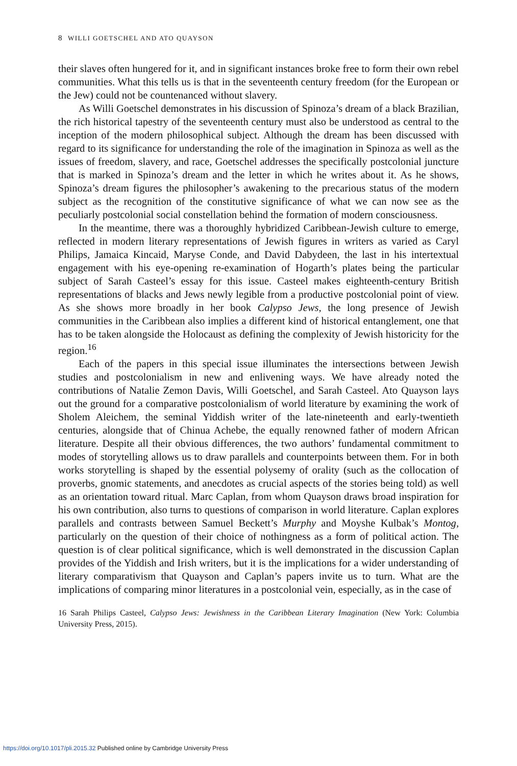8 WILLI GOETSCHEL AND ATO QUAYSON
their slaves often hungered for it, and in significant instances broke free to form their own rebel communities. What this tells us is that in the seventeenth century freedom (for the European or the Jew) could not be countenanced without slavery.
As Willi Goetschel demonstrates in his discussion of Spinoza’s dream of a black Brazilian, the rich historical tapestry of the seventeenth century must also be understood as central to the inception of the modern philosophical subject. Although the dream has been discussed with regard to its significance for understanding the role of the imagination in Spinoza as well as the issues of freedom, slavery, and race, Goetschel addresses the specifically postcolonial juncture that is marked in Spinoza’s dream and the letter in which he writes about it. As he shows, Spinoza’s dream figures the philosopher’s awakening to the precarious status of the modern subject as the recognition of the constitutive significance of what we can now see as the peculiarly postcolonial social constellation behind the formation of modern consciousness.
In the meantime, there was a thoroughly hybridized Caribbean-Jewish culture to emerge, reflected in modern literary representations of Jewish figures in writers as varied as Caryl Philips, Jamaica Kincaid, Maryse Conde, and David Dabydeen, the last in his intertextual engagement with his eye-opening re-examination of Hogarth’s plates being the particular subject of Sarah Casteel’s essay for this issue. Casteel makes eighteenth-century British representations of blacks and Jews newly legible from a productive postcolonial point of view. As she shows more broadly in her book Calypso Jews, the long presence of Jewish communities in the Caribbean also implies a different kind of historical entanglement, one that has to be taken alongside the Holocaust as defining the complexity of Jewish historicity for the region.<sup>16</sup>
Each of the papers in this special issue illuminates the intersections between Jewish studies and postcolonialism in new and enlivening ways. We have already noted the contributions of Natalie Zemon Davis, Willi Goetschel, and Sarah Casteel. Ato Quayson lays out the ground for a comparative postcolonialism of world literature by examining the work of Sholem Aleichem, the seminal Yiddish writer of the late-nineteenth and early-twentieth centuries, alongside that of Chinua Achebe, the equally renowned father of modern African literature. Despite all their obvious differences, the two authors’ fundamental commitment to modes of storytelling allows us to draw parallels and counterpoints between them. For in both works storytelling is shaped by the essential polysemy of orality (such as the collocation of proverbs, gnomic statements, and anecdotes as crucial aspects of the stories being told) as well as an orientation toward ritual. Marc Caplan, from whom Quayson draws broad inspiration for his own contribution, also turns to questions of comparison in world literature. Caplan explores parallels and contrasts between Samuel Beckett’s Murphy and Moyshe Kulbak’s Montog, particularly on the question of their choice of nothingness as a form of political action. The question is of clear political significance, which is well demonstrated in the discussion Caplan provides of the Yiddish and Irish writers, but it is the implications for a wider understanding of literary comparativism that Quayson and Caplan’s papers invite us to turn. What are the implications of comparing minor literatures in a postcolonial vein, especially, as in the case of
16 Sarah Philips Casteel, Calypso Jews: Jewishness in the Caribbean Literary Imagination (New York: Columbia University Press, 2015).
https://doi.org/10.1017/pli.2015.32 Published online by Cambridge University Press